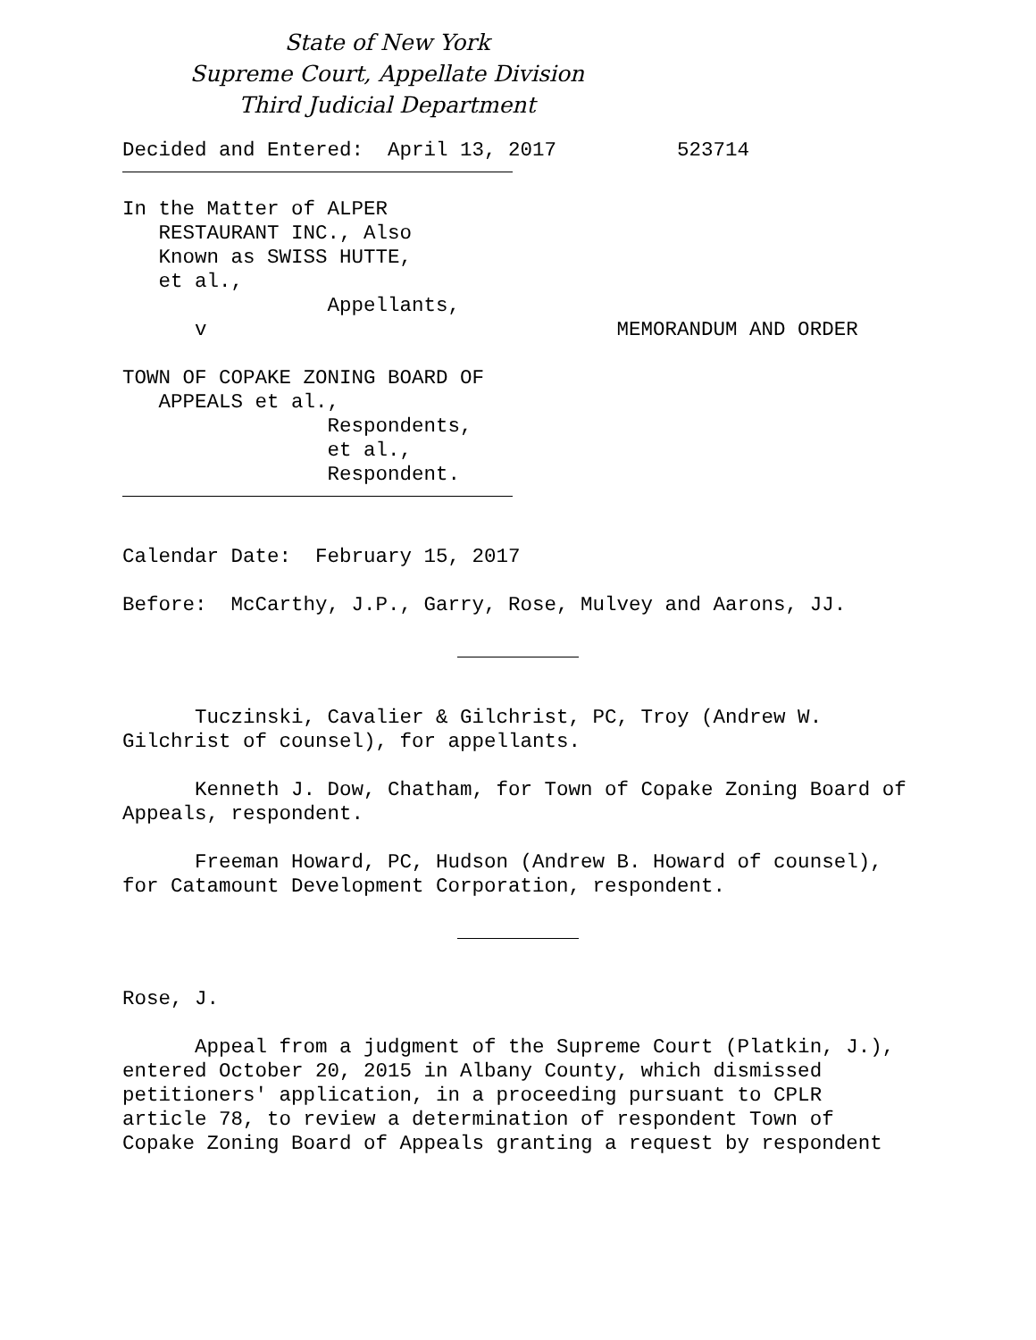State of New York
Supreme Court, Appellate Division
Third Judicial Department
Decided and Entered: April 13, 2017 523714
In the Matter of ALPER RESTAURANT INC., Also Known as SWISS HUTTE, et al., Appellants, v MEMORANDUM AND ORDER
TOWN OF COPAKE ZONING BOARD OF APPEALS et al., Respondents, et al., Respondent.
Calendar Date: February 15, 2017
Before: McCarthy, J.P., Garry, Rose, Mulvey and Aarons, JJ.
Tuczinski, Cavalier & Gilchrist, PC, Troy (Andrew W. Gilchrist of counsel), for appellants.
Kenneth J. Dow, Chatham, for Town of Copake Zoning Board of Appeals, respondent.
Freeman Howard, PC, Hudson (Andrew B. Howard of counsel), for Catamount Development Corporation, respondent.
Rose, J.
Appeal from a judgment of the Supreme Court (Platkin, J.), entered October 20, 2015 in Albany County, which dismissed petitioners' application, in a proceeding pursuant to CPLR article 78, to review a determination of respondent Town of Copake Zoning Board of Appeals granting a request by respondent